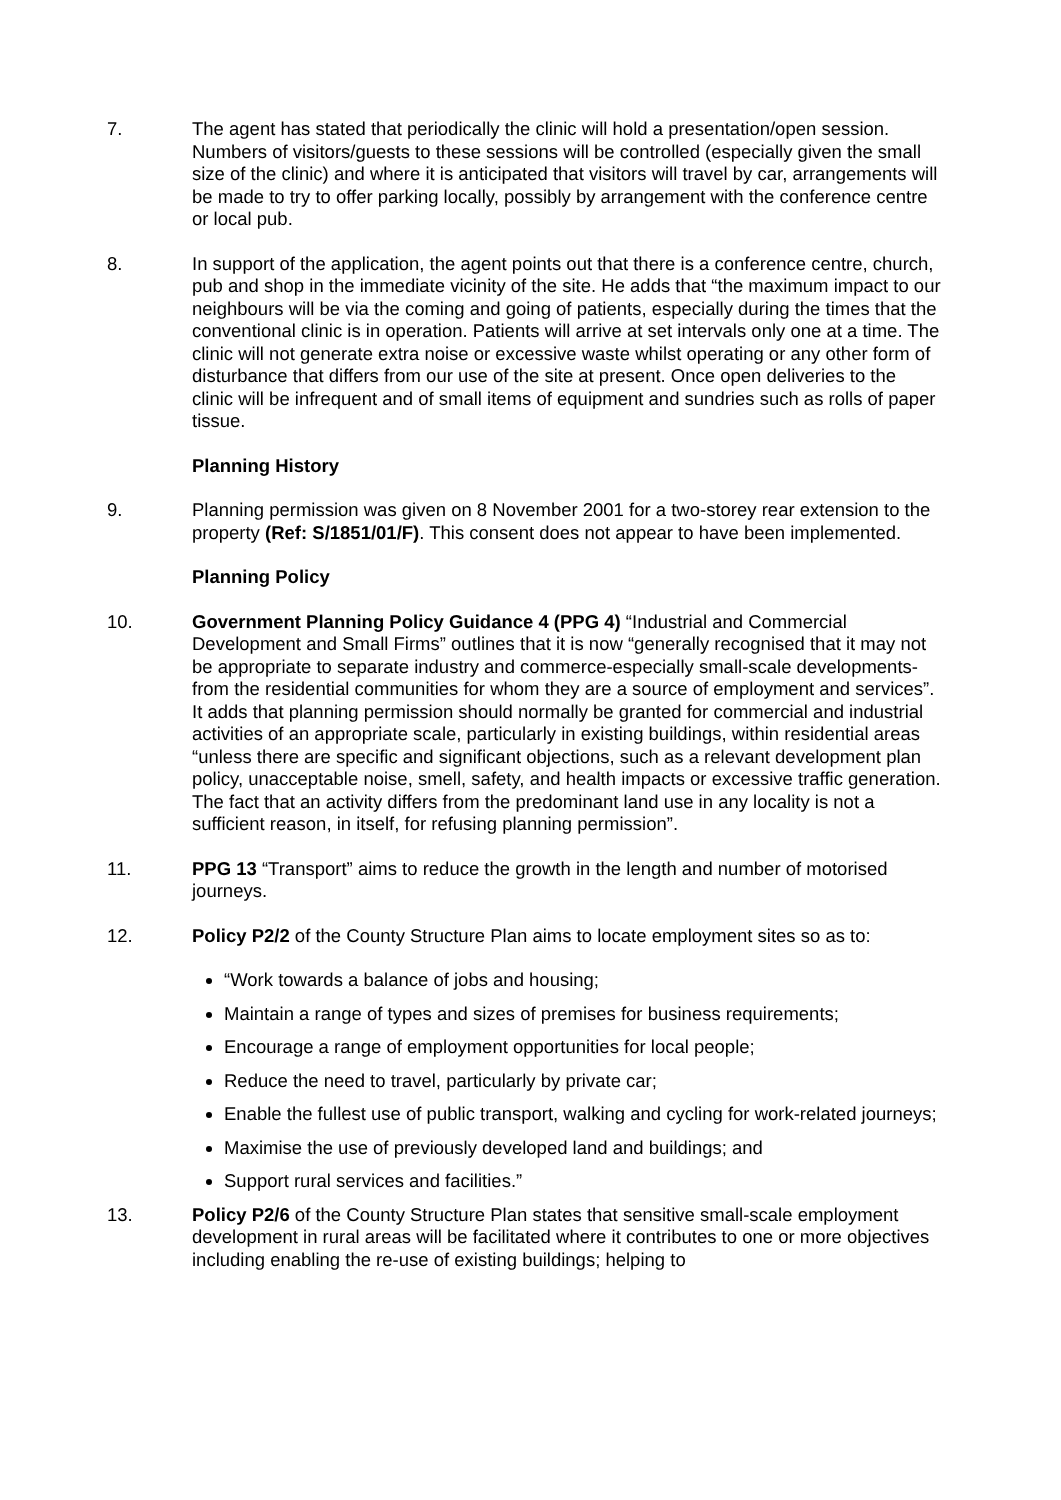7. The agent has stated that periodically the clinic will hold a presentation/open session. Numbers of visitors/guests to these sessions will be controlled (especially given the small size of the clinic) and where it is anticipated that visitors will travel by car, arrangements will be made to try to offer parking locally, possibly by arrangement with the conference centre or local pub.
8. In support of the application, the agent points out that there is a conference centre, church, pub and shop in the immediate vicinity of the site. He adds that “the maximum impact to our neighbours will be via the coming and going of patients, especially during the times that the conventional clinic is in operation. Patients will arrive at set intervals only one at a time. The clinic will not generate extra noise or excessive waste whilst operating or any other form of disturbance that differs from our use of the site at present. Once open deliveries to the clinic will be infrequent and of small items of equipment and sundries such as rolls of paper tissue.
Planning History
9. Planning permission was given on 8 November 2001 for a two-storey rear extension to the property (Ref: S/1851/01/F). This consent does not appear to have been implemented.
Planning Policy
10. Government Planning Policy Guidance 4 (PPG 4) “Industrial and Commercial Development and Small Firms” outlines that it is now “generally recognised that it may not be appropriate to separate industry and commerce-especially small-scale developments-from the residential communities for whom they are a source of employment and services”. It adds that planning permission should normally be granted for commercial and industrial activities of an appropriate scale, particularly in existing buildings, within residential areas “unless there are specific and significant objections, such as a relevant development plan policy, unacceptable noise, smell, safety, and health impacts or excessive traffic generation. The fact that an activity differs from the predominant land use in any locality is not a sufficient reason, in itself, for refusing planning permission”.
11. PPG 13 “Transport” aims to reduce the growth in the length and number of motorised journeys.
12. Policy P2/2 of the County Structure Plan aims to locate employment sites so as to:
“Work towards a balance of jobs and housing;
Maintain a range of types and sizes of premises for business requirements;
Encourage a range of employment opportunities for local people;
Reduce the need to travel, particularly by private car;
Enable the fullest use of public transport, walking and cycling for work-related journeys;
Maximise the use of previously developed land and buildings; and
Support rural services and facilities.”
13. Policy P2/6 of the County Structure Plan states that sensitive small-scale employment development in rural areas will be facilitated where it contributes to one or more objectives including enabling the re-use of existing buildings; helping to